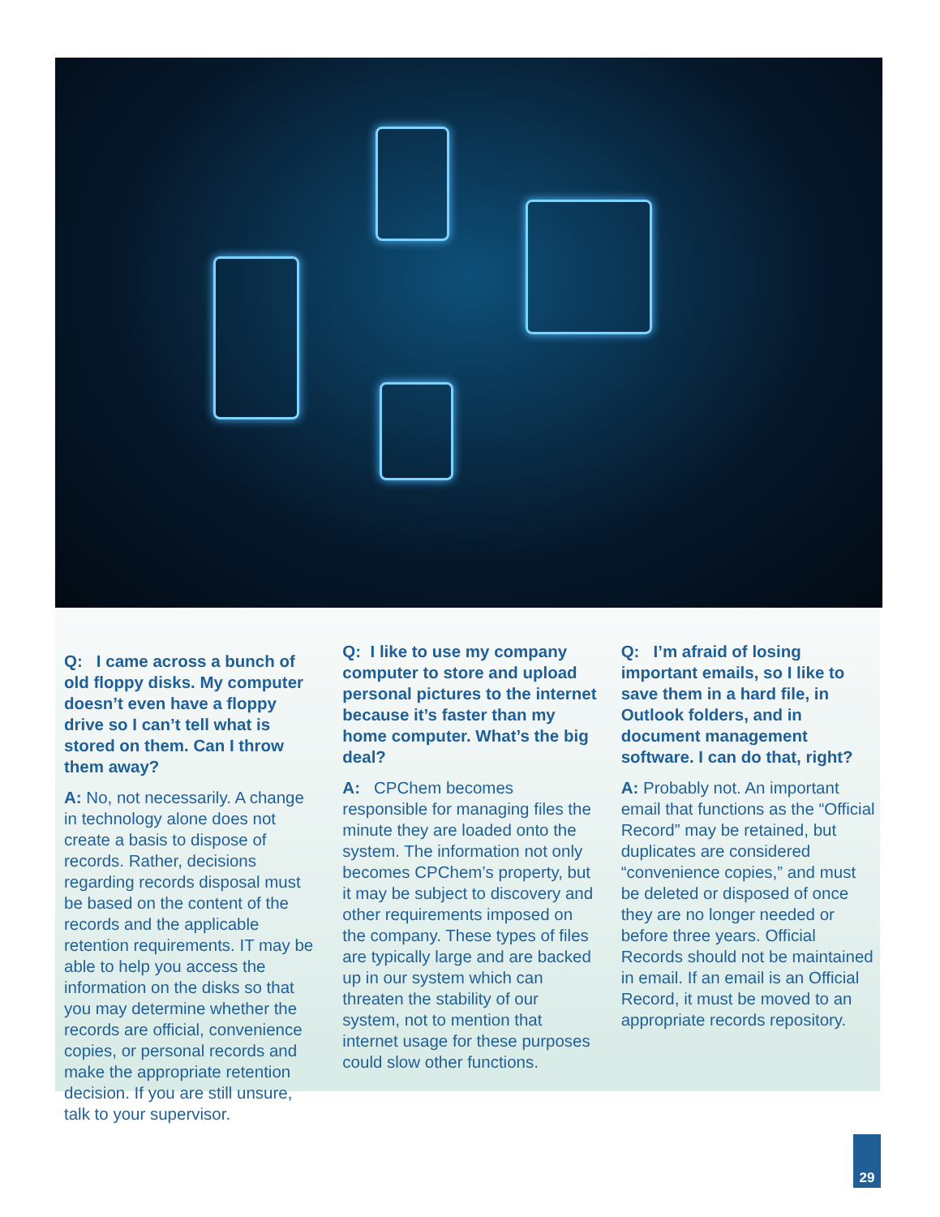Q: I came across a bunch of old floppy disks. My computer doesn’t even have a floppy drive so I can’t tell what is stored on them. Can I throw them away?
A: No, not necessarily. A change in technology alone does not create a basis to dispose of records. Rather, decisions regarding records disposal must be based on the content of the records and the applicable retention requirements. IT may be able to help you access the information on the disks so that you may determine whether the records are official, convenience copies, or personal records and make the appropriate retention decision. If you are still unsure, talk to your supervisor.
Q: I like to use my company computer to store and upload personal pictures to the internet because it’s faster than my home computer. What’s the big deal?
A: CPChem becomes responsible for managing files the minute they are loaded onto the system. The information not only becomes CPChem’s property, but it may be subject to discovery and other requirements imposed on the company. These types of files are typically large and are backed up in our system which can threaten the stability of our system, not to mention that internet usage for these purposes could slow other functions.
Q: I’m afraid of losing important emails, so I like to save them in a hard file, in Outlook folders, and in document management software. I can do that, right?
A: Probably not. An important email that functions as the “Official Record” may be retained, but duplicates are considered “convenience copies,” and must be deleted or disposed of once they are no longer needed or before three years. Official Records should not be maintained in email. If an email is an Official Record, it must be moved to an appropriate records repository.
29